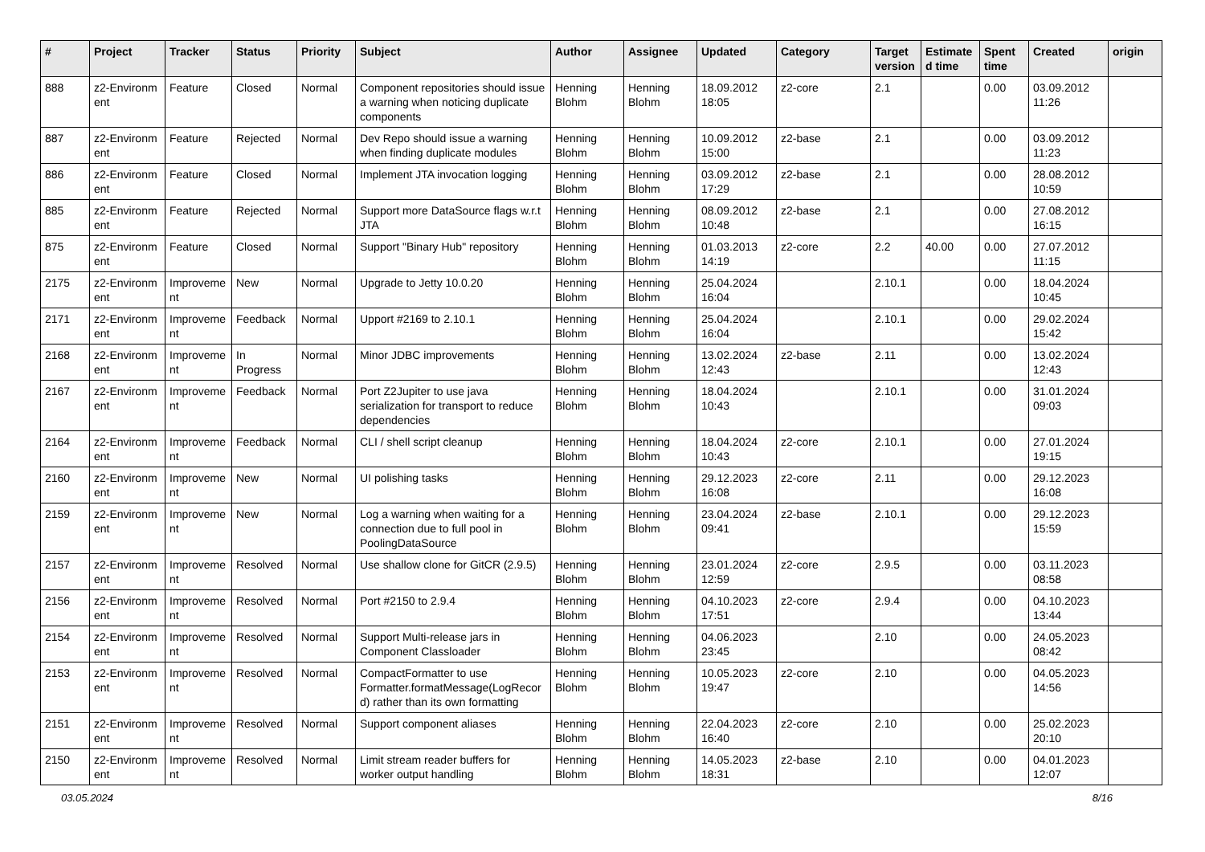| # | Project | Tracker | Status | Priority | Subject | Author | Assignee | Updated | Category | Target version | Estimate d time | Spent time | Created | origin |
| --- | --- | --- | --- | --- | --- | --- | --- | --- | --- | --- | --- | --- | --- | --- |
| 888 | z2-Environm ent | Feature | Closed | Normal | Component repositories should issue a warning when noticing duplicate components | Henning Blohm | Henning Blohm | 18.09.2012 18:05 | z2-core | 2.1 | | 0.00 | 03.09.2012 11:26 | |
| 887 | z2-Environm ent | Feature | Rejected | Normal | Dev Repo should issue a warning when finding duplicate modules | Henning Blohm | Henning Blohm | 10.09.2012 15:00 | z2-base | 2.1 | | 0.00 | 03.09.2012 11:23 | |
| 886 | z2-Environm ent | Feature | Closed | Normal | Implement JTA invocation logging | Henning Blohm | Henning Blohm | 03.09.2012 17:29 | z2-base | 2.1 | | 0.00 | 28.08.2012 10:59 | |
| 885 | z2-Environm ent | Feature | Rejected | Normal | Support more DataSource flags w.r.t JTA | Henning Blohm | Henning Blohm | 08.09.2012 10:48 | z2-base | 2.1 | | 0.00 | 27.08.2012 16:15 | |
| 875 | z2-Environm ent | Feature | Closed | Normal | Support "Binary Hub" repository | Henning Blohm | Henning Blohm | 01.03.2013 14:19 | z2-core | 2.2 | 40.00 | 0.00 | 27.07.2012 11:15 | |
| 2175 | z2-Environm ent | Improveme nt | New | Normal | Upgrade to Jetty 10.0.20 | Henning Blohm | Henning Blohm | 25.04.2024 16:04 | | 2.10.1 | | 0.00 | 18.04.2024 10:45 | |
| 2171 | z2-Environm ent | Improveme nt | Feedback | Normal | Upport #2169 to 2.10.1 | Henning Blohm | Henning Blohm | 25.04.2024 16:04 | | 2.10.1 | | 0.00 | 29.02.2024 15:42 | |
| 2168 | z2-Environm ent | Improveme nt | In Progress | Normal | Minor JDBC improvements | Henning Blohm | Henning Blohm | 13.02.2024 12:43 | z2-base | 2.11 | | 0.00 | 13.02.2024 12:43 | |
| 2167 | z2-Environm ent | Improveme nt | Feedback | Normal | Port Z2Jupiter to use java serialization for transport to reduce dependencies | Henning Blohm | Henning Blohm | 18.04.2024 10:43 | | 2.10.1 | | 0.00 | 31.01.2024 09:03 | |
| 2164 | z2-Environm ent | Improveme nt | Feedback | Normal | CLI / shell script cleanup | Henning Blohm | Henning Blohm | 18.04.2024 10:43 | z2-core | 2.10.1 | | 0.00 | 27.01.2024 19:15 | |
| 2160 | z2-Environm ent | Improveme nt | New | Normal | UI polishing tasks | Henning Blohm | Henning Blohm | 29.12.2023 16:08 | z2-core | 2.11 | | 0.00 | 29.12.2023 16:08 | |
| 2159 | z2-Environm ent | Improveme nt | New | Normal | Log a warning when waiting for a connection due to full pool in PoolingDataSource | Henning Blohm | Henning Blohm | 23.04.2024 09:41 | z2-base | 2.10.1 | | 0.00 | 29.12.2023 15:59 | |
| 2157 | z2-Environm ent | Improveme nt | Resolved | Normal | Use shallow clone for GitCR (2.9.5) | Henning Blohm | Henning Blohm | 23.01.2024 12:59 | z2-core | 2.9.5 | | 0.00 | 03.11.2023 08:58 | |
| 2156 | z2-Environm ent | Improveme nt | Resolved | Normal | Port #2150 to 2.9.4 | Henning Blohm | Henning Blohm | 04.10.2023 17:51 | z2-core | 2.9.4 | | 0.00 | 04.10.2023 13:44 | |
| 2154 | z2-Environm ent | Improveme nt | Resolved | Normal | Support Multi-release jars in Component Classloader | Henning Blohm | Henning Blohm | 04.06.2023 23:45 | | 2.10 | | 0.00 | 24.05.2023 08:42 | |
| 2153 | z2-Environm ent | Improveme nt | Resolved | Normal | CompactFormatter to use Formatter.formatMessage(LogRecor d) rather than its own formatting | Henning Blohm | Henning Blohm | 10.05.2023 19:47 | z2-core | 2.10 | | 0.00 | 04.05.2023 14:56 | |
| 2151 | z2-Environm ent | Improveme nt | Resolved | Normal | Support component aliases | Henning Blohm | Henning Blohm | 22.04.2023 16:40 | z2-core | 2.10 | | 0.00 | 25.02.2023 20:10 | |
| 2150 | z2-Environm ent | Improveme nt | Resolved | Normal | Limit stream reader buffers for worker output handling | Henning Blohm | Henning Blohm | 14.05.2023 18:31 | z2-base | 2.10 | | 0.00 | 04.01.2023 12:07 | |
03.05.2024 8/16